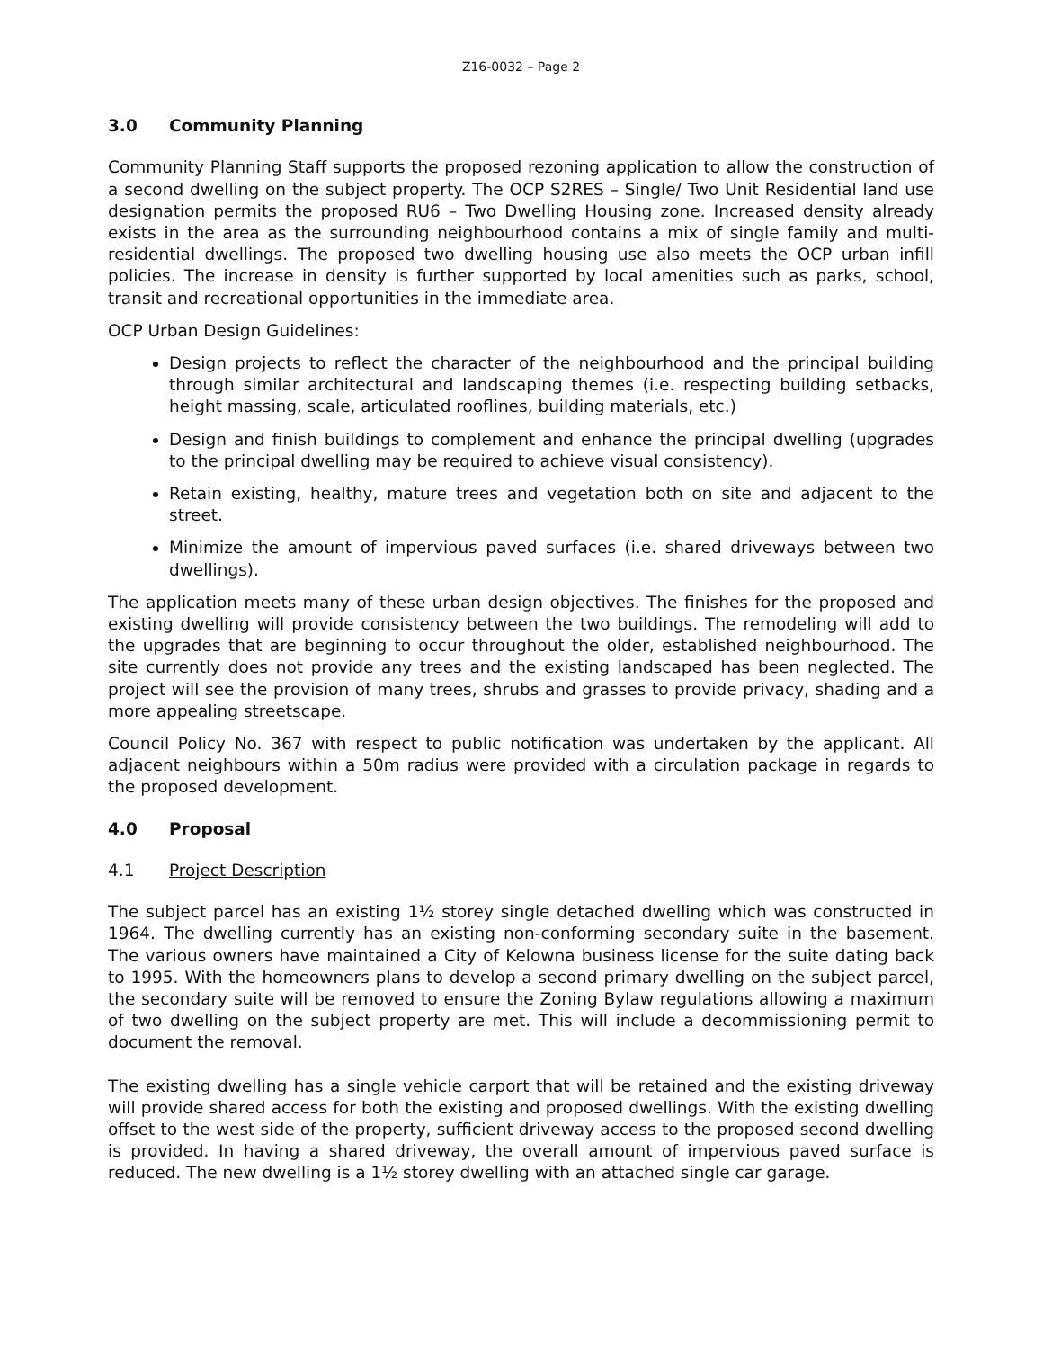Z16-0032 – Page 2
3.0 Community Planning
Community Planning Staff supports the proposed rezoning application to allow the construction of a second dwelling on the subject property. The OCP S2RES – Single/ Two Unit Residential land use designation permits the proposed RU6 – Two Dwelling Housing zone. Increased density already exists in the area as the surrounding neighbourhood contains a mix of single family and multi-residential dwellings. The proposed two dwelling housing use also meets the OCP urban infill policies. The increase in density is further supported by local amenities such as parks, school, transit and recreational opportunities in the immediate area.
OCP Urban Design Guidelines:
Design projects to reflect the character of the neighbourhood and the principal building through similar architectural and landscaping themes (i.e. respecting building setbacks, height massing, scale, articulated rooflines, building materials, etc.)
Design and finish buildings to complement and enhance the principal dwelling (upgrades to the principal dwelling may be required to achieve visual consistency).
Retain existing, healthy, mature trees and vegetation both on site and adjacent to the street.
Minimize the amount of impervious paved surfaces (i.e. shared driveways between two dwellings).
The application meets many of these urban design objectives. The finishes for the proposed and existing dwelling will provide consistency between the two buildings. The remodeling will add to the upgrades that are beginning to occur throughout the older, established neighbourhood. The site currently does not provide any trees and the existing landscaped has been neglected. The project will see the provision of many trees, shrubs and grasses to provide privacy, shading and a more appealing streetscape.
Council Policy No. 367 with respect to public notification was undertaken by the applicant. All adjacent neighbours within a 50m radius were provided with a circulation package in regards to the proposed development.
4.0 Proposal
4.1 Project Description
The subject parcel has an existing 1½ storey single detached dwelling which was constructed in 1964. The dwelling currently has an existing non-conforming secondary suite in the basement. The various owners have maintained a City of Kelowna business license for the suite dating back to 1995. With the homeowners plans to develop a second primary dwelling on the subject parcel, the secondary suite will be removed to ensure the Zoning Bylaw regulations allowing a maximum of two dwelling on the subject property are met. This will include a decommissioning permit to document the removal.
The existing dwelling has a single vehicle carport that will be retained and the existing driveway will provide shared access for both the existing and proposed dwellings. With the existing dwelling offset to the west side of the property, sufficient driveway access to the proposed second dwelling is provided. In having a shared driveway, the overall amount of impervious paved surface is reduced. The new dwelling is a 1½ storey dwelling with an attached single car garage.